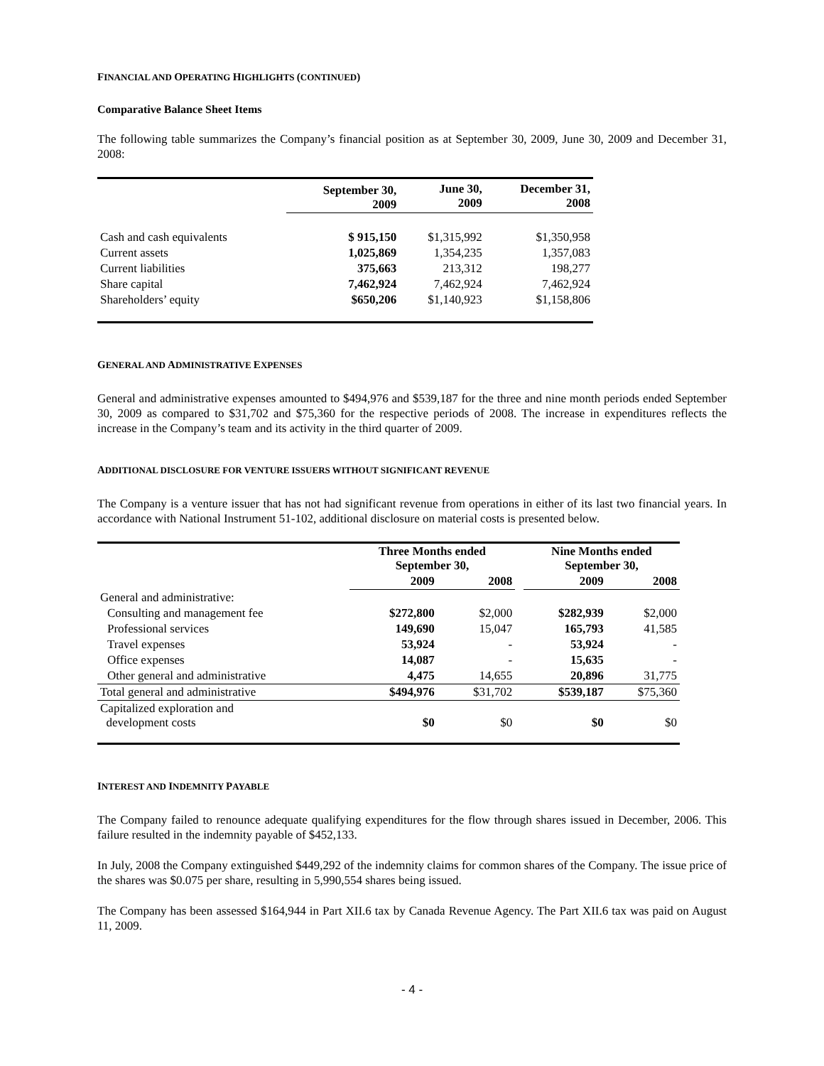FINANCIAL AND OPERATING HIGHLIGHTS (CONTINUED)
Comparative Balance Sheet Items
The following table summarizes the Company’s financial position as at September 30, 2009, June 30, 2009 and December 31, 2008:
| | September 30, 2009 | June 30, 2009 | December 31, 2008 |
| --- | --- | --- | --- |
| Cash and cash equivalents | $ 915,150 | $1,315,992 | $1,350,958 |
| Current assets | 1,025,869 | 1,354,235 | 1,357,083 |
| Current liabilities | 375,663 | 213,312 | 198,277 |
| Share capital | 7,462,924 | 7,462,924 | 7,462,924 |
| Shareholders’ equity | $650,206 | $1,140,923 | $1,158,806 |
GENERAL AND ADMINISTRATIVE EXPENSES
General and administrative expenses amounted to $494,976 and $539,187 for the three and nine month periods ended September 30, 2009 as compared to $31,702 and $75,360 for the respective periods of 2008. The increase in expenditures reflects the increase in the Company’s team and its activity in the third quarter of 2009.
ADDITIONAL DISCLOSURE FOR VENTURE ISSUERS WITHOUT SIGNIFICANT REVENUE
The Company is a venture issuer that has not had significant revenue from operations in either of its last two financial years. In accordance with National Instrument 51-102, additional disclosure on material costs is presented below.
| | Three Months ended September 30, | | | Nine Months ended September 30, | |
| --- | --- | --- | --- | --- | --- |
| | 2009 | 2008 | | 2009 | 2008 |
| General and administrative: | | | | | |
| Consulting and management fee | $272,800 | $2,000 | | $282,939 | $2,000 |
| Professional services | 149,690 | 15,047 | | 165,793 | 41,585 |
| Travel expenses | 53,924 | - | | 53,924 | - |
| Office expenses | 14,087 | - | | 15,635 | - |
| Other general and administrative | 4,475 | 14,655 | | 20,896 | 31,775 |
| Total general and administrative | $494,976 | $31,702 | | $539,187 | $75,360 |
| Capitalized exploration and development costs | $0 | $0 | | $0 | $0 |
INTEREST AND INDEMNITY PAYABLE
The Company failed to renounce adequate qualifying expenditures for the flow through shares issued in December, 2006. This failure resulted in the indemnity payable of $452,133.
In July, 2008 the Company extinguished $449,292 of the indemnity claims for common shares of the Company. The issue price of the shares was $0.075 per share, resulting in 5,990,554 shares being issued.
The Company has been assessed $164,944 in Part XII.6 tax by Canada Revenue Agency. The Part XII.6 tax was paid on August 11, 2009.
- 4 -